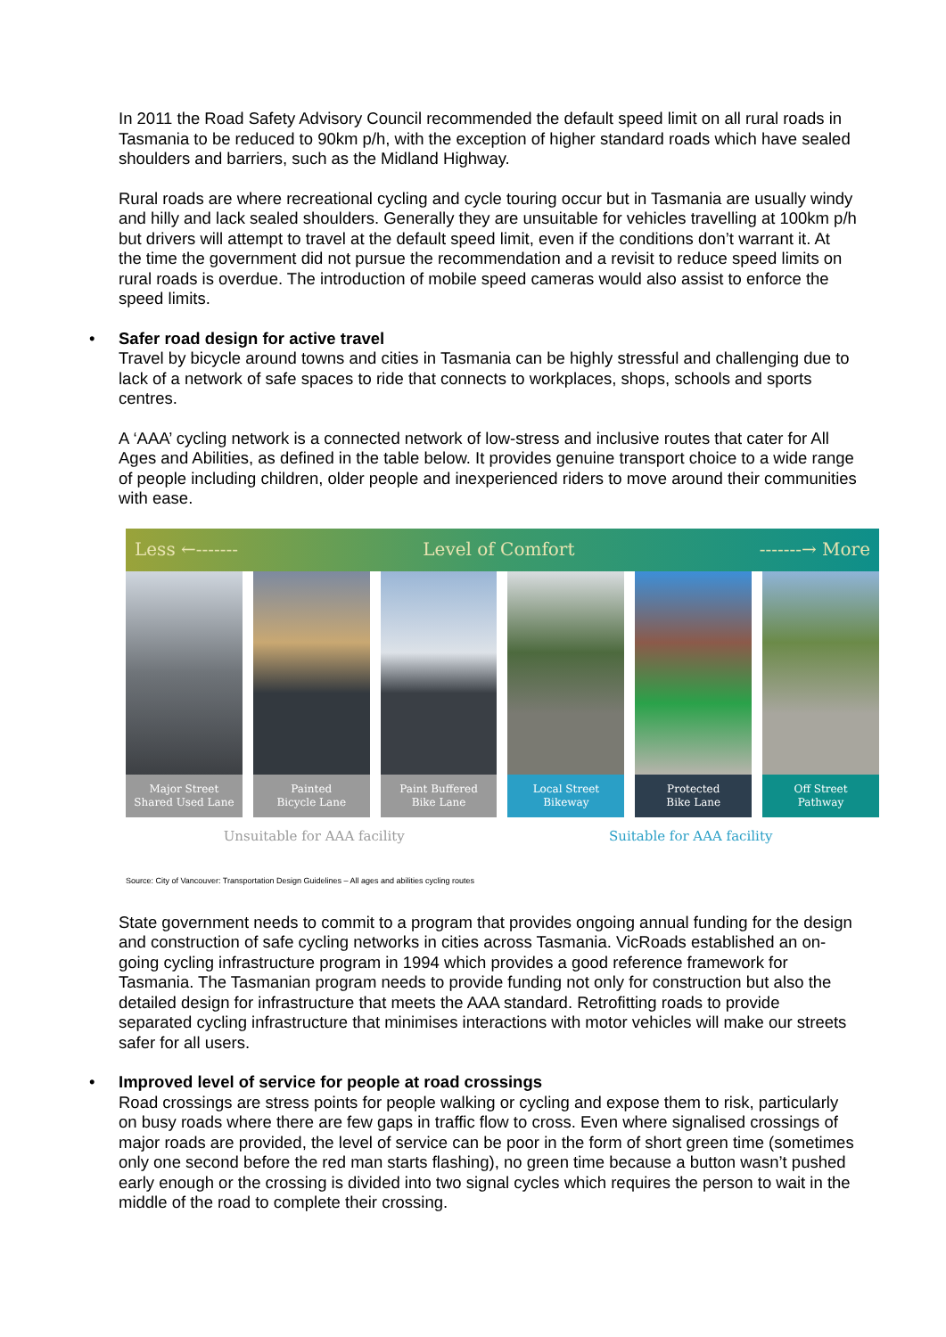In 2011 the Road Safety Advisory Council recommended the default speed limit on all rural roads in Tasmania to be reduced to 90km p/h, with the exception of higher standard roads which have sealed shoulders and barriers, such as the Midland Highway.
Rural roads are where recreational cycling and cycle touring occur but in Tasmania are usually windy and hilly and lack sealed shoulders. Generally they are unsuitable for vehicles travelling at 100km p/h but drivers will attempt to travel at the default speed limit, even if the conditions don’t warrant it. At the time the government did not pursue the recommendation and a revisit to reduce speed limits on rural roads is overdue. The introduction of mobile speed cameras would also assist to enforce the speed limits.
• Safer road design for active travel
Travel by bicycle around towns and cities in Tasmania can be highly stressful and challenging due to lack of a network of safe spaces to ride that connects to workplaces, shops, schools and sports centres.
A ‘AAA’ cycling network is a connected network of low-stress and inclusive routes that cater for All Ages and Abilities, as defined in the table below. It provides genuine transport choice to a wide range of people including children, older people and inexperienced riders to move around their communities with ease.
Less ←------- Level of Comfort -------→ More
Major Street
Shared Used Lane
Painted
Bicycle Lane
Paint Buffered
Bike Lane
Local Street
Bikeway
Protected
Bike Lane
Off Street
Pathway
Unsuitable for AAA facility Suitable for AAA facility
Source: City of Vancouver: Transportation Design Guidelines – All ages and abilities cycling routes
State government needs to commit to a program that provides ongoing annual funding for the design and construction of safe cycling networks in cities across Tasmania. VicRoads established an on-going cycling infrastructure program in 1994 which provides a good reference framework for Tasmania. The Tasmanian program needs to provide funding not only for construction but also the detailed design for infrastructure that meets the AAA standard. Retrofitting roads to provide separated cycling infrastructure that minimises interactions with motor vehicles will make our streets safer for all users.
• Improved level of service for people at road crossings
Road crossings are stress points for people walking or cycling and expose them to risk, particularly on busy roads where there are few gaps in traffic flow to cross. Even where signalised crossings of major roads are provided, the level of service can be poor in the form of short green time (sometimes only one second before the red man starts flashing), no green time because a button wasn’t pushed early enough or the crossing is divided into two signal cycles which requires the person to wait in the middle of the road to complete their crossing.